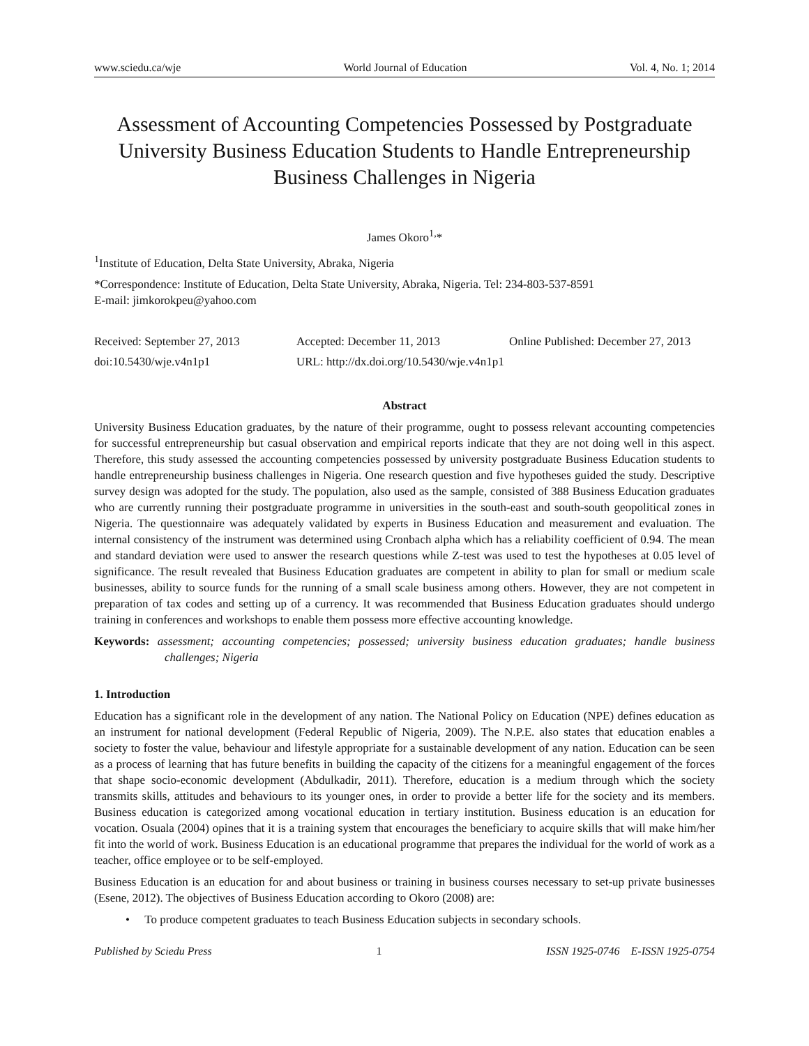www.sciedu.ca/wje World Journal of Education Vol. 4, No. 1; 2014
Assessment of Accounting Competencies Possessed by Postgraduate University Business Education Students to Handle Entrepreneurship Business Challenges in Nigeria
James Okoro<sup>1,</sup>*
<sup>1</sup> Institute of Education, Delta State University, Abraka, Nigeria
*Correspondence: Institute of Education, Delta State University, Abraka, Nigeria. Tel: 234-803-537-8591
E-mail: jimkorokpeu@yahoo.com
Received: September 27, 2013 Accepted: December 11, 2013 Online Published: December 27, 2013
doi:10.5430/wje.v4n1p1 URL: http://dx.doi.org/10.5430/wje.v4n1p1
Abstract
University Business Education graduates, by the nature of their programme, ought to possess relevant accounting competencies for successful entrepreneurship but casual observation and empirical reports indicate that they are not doing well in this aspect. Therefore, this study assessed the accounting competencies possessed by university postgraduate Business Education students to handle entrepreneurship business challenges in Nigeria. One research question and five hypotheses guided the study. Descriptive survey design was adopted for the study. The population, also used as the sample, consisted of 388 Business Education graduates who are currently running their postgraduate programme in universities in the south-east and south-south geopolitical zones in Nigeria. The questionnaire was adequately validated by experts in Business Education and measurement and evaluation. The internal consistency of the instrument was determined using Cronbach alpha which has a reliability coefficient of 0.94. The mean and standard deviation were used to answer the research questions while Z-test was used to test the hypotheses at 0.05 level of significance. The result revealed that Business Education graduates are competent in ability to plan for small or medium scale businesses, ability to source funds for the running of a small scale business among others. However, they are not competent in preparation of tax codes and setting up of a currency. It was recommended that Business Education graduates should undergo training in conferences and workshops to enable them possess more effective accounting knowledge.
Keywords: assessment; accounting competencies; possessed; university business education graduates; handle business challenges; Nigeria
1. Introduction
Education has a significant role in the development of any nation. The National Policy on Education (NPE) defines education as an instrument for national development (Federal Republic of Nigeria, 2009). The N.P.E. also states that education enables a society to foster the value, behaviour and lifestyle appropriate for a sustainable development of any nation. Education can be seen as a process of learning that has future benefits in building the capacity of the citizens for a meaningful engagement of the forces that shape socio-economic development (Abdulkadir, 2011). Therefore, education is a medium through which the society transmits skills, attitudes and behaviours to its younger ones, in order to provide a better life for the society and its members. Business education is categorized among vocational education in tertiary institution. Business education is an education for vocation. Osuala (2004) opines that it is a training system that encourages the beneficiary to acquire skills that will make him/her fit into the world of work. Business Education is an educational programme that prepares the individual for the world of work as a teacher, office employee or to be self-employed.
Business Education is an education for and about business or training in business courses necessary to set-up private businesses (Esene, 2012). The objectives of Business Education according to Okoro (2008) are:
• To produce competent graduates to teach Business Education subjects in secondary schools.
Published by Sciedu Press 1 ISSN 1925-0746 E-ISSN 1925-0754